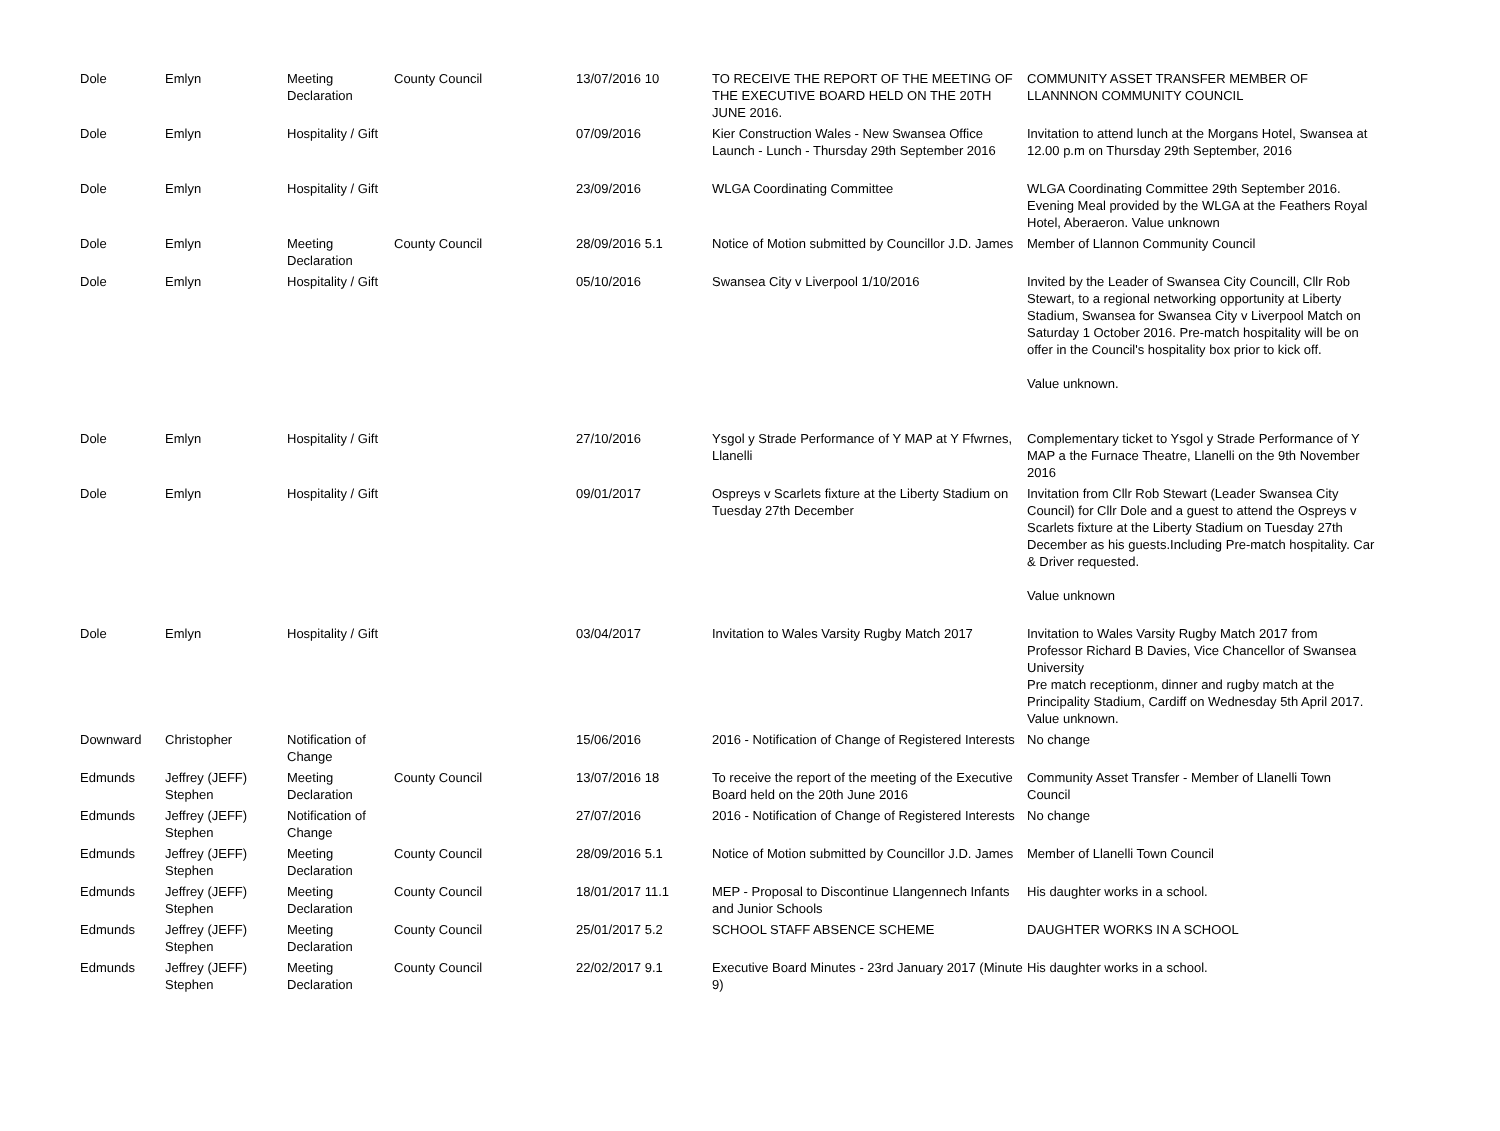| Dole | Emlyn | Meeting Declaration | County Council | 13/07/2016 10 | TO RECEIVE THE REPORT OF THE MEETING OF THE EXECUTIVE BOARD HELD ON THE 20TH JUNE 2016. | COMMUNITY ASSET TRANSFER MEMBER OF LLANNNON COMMUNITY COUNCIL |
| Dole | Emlyn | Hospitality / Gift | | 07/09/2016 | Kier Construction Wales - New Swansea Office Launch - Lunch - Thursday 29th September 2016 | Invitation to attend lunch at the Morgans Hotel, Swansea at 12.00 p.m on Thursday 29th September, 2016 |
| Dole | Emlyn | Hospitality / Gift | | 23/09/2016 | WLGA Coordinating Committee | WLGA Coordinating Committee 29th September 2016. Evening Meal provided by the WLGA at the Feathers Royal Hotel, Aberaeron. Value unknown |
| Dole | Emlyn | Meeting Declaration | County Council | 28/09/2016 5.1 | Notice of Motion submitted by Councillor J.D. James | Member of Llannon Community Council |
| Dole | Emlyn | Hospitality / Gift | | 05/10/2016 | Swansea City v Liverpool 1/10/2016 | Invited by the Leader of Swansea City Councill, Cllr Rob Stewart, to a regional networking opportunity at Liberty Stadium, Swansea for Swansea City v Liverpool Match on Saturday 1 October 2016. Pre-match hospitality will be on offer in the Council's hospitality box prior to kick off. Value unknown. |
| Dole | Emlyn | Hospitality / Gift | | 27/10/2016 | Ysgol y Strade Performance of Y MAP at Y Ffwrnes, Llanelli | Complementary ticket to Ysgol y Strade Performance of Y MAP a the Furnace Theatre, Llanelli on the 9th November 2016 |
| Dole | Emlyn | Hospitality / Gift | | 09/01/2017 | Ospreys v Scarlets fixture at the Liberty Stadium on Tuesday 27th December | Invitation from Cllr Rob Stewart (Leader Swansea City Council) for Cllr Dole and a guest to attend the Ospreys v Scarlets fixture at the Liberty Stadium on Tuesday 27th December as his guests.Including Pre-match hospitality. Car & Driver requested. Value unknown |
| Dole | Emlyn | Hospitality / Gift | | 03/04/2017 | Invitation to Wales Varsity Rugby Match 2017 | Invitation to Wales Varsity Rugby Match 2017 from Professor Richard B Davies, Vice Chancellor of Swansea University Pre match receptionm, dinner and rugby match at the Principality Stadium, Cardiff on Wednesday 5th April 2017. Value unknown. |
| Downward | Christopher | Notification of Change | | 15/06/2016 | 2016 - Notification of Change of Registered Interests | No change |
| Edmunds | Jeffrey (JEFF) Stephen | Meeting Declaration | County Council | 13/07/2016 18 | To receive the report of the meeting of the Executive Board held on the 20th June 2016 | Community Asset Transfer - Member of Llanelli Town Council |
| Edmunds | Jeffrey (JEFF) Stephen | Notification of Change | | 27/07/2016 | 2016 - Notification of Change of Registered Interests | No change |
| Edmunds | Jeffrey (JEFF) Stephen | Meeting Declaration | County Council | 28/09/2016 5.1 | Notice of Motion submitted by Councillor J.D. James | Member of Llanelli Town Council |
| Edmunds | Jeffrey (JEFF) Stephen | Meeting Declaration | County Council | 18/01/2017 11.1 | MEP - Proposal to Discontinue Llangennech Infants and Junior Schools | His daughter works in a school. |
| Edmunds | Jeffrey (JEFF) Stephen | Meeting Declaration | County Council | 25/01/2017 5.2 | SCHOOL STAFF ABSENCE SCHEME | DAUGHTER WORKS IN A SCHOOL |
| Edmunds | Jeffrey (JEFF) Stephen | Meeting Declaration | County Council | 22/02/2017 9.1 | Executive Board Minutes - 23rd January 2017 (Minute 9) | His daughter works in a school. |